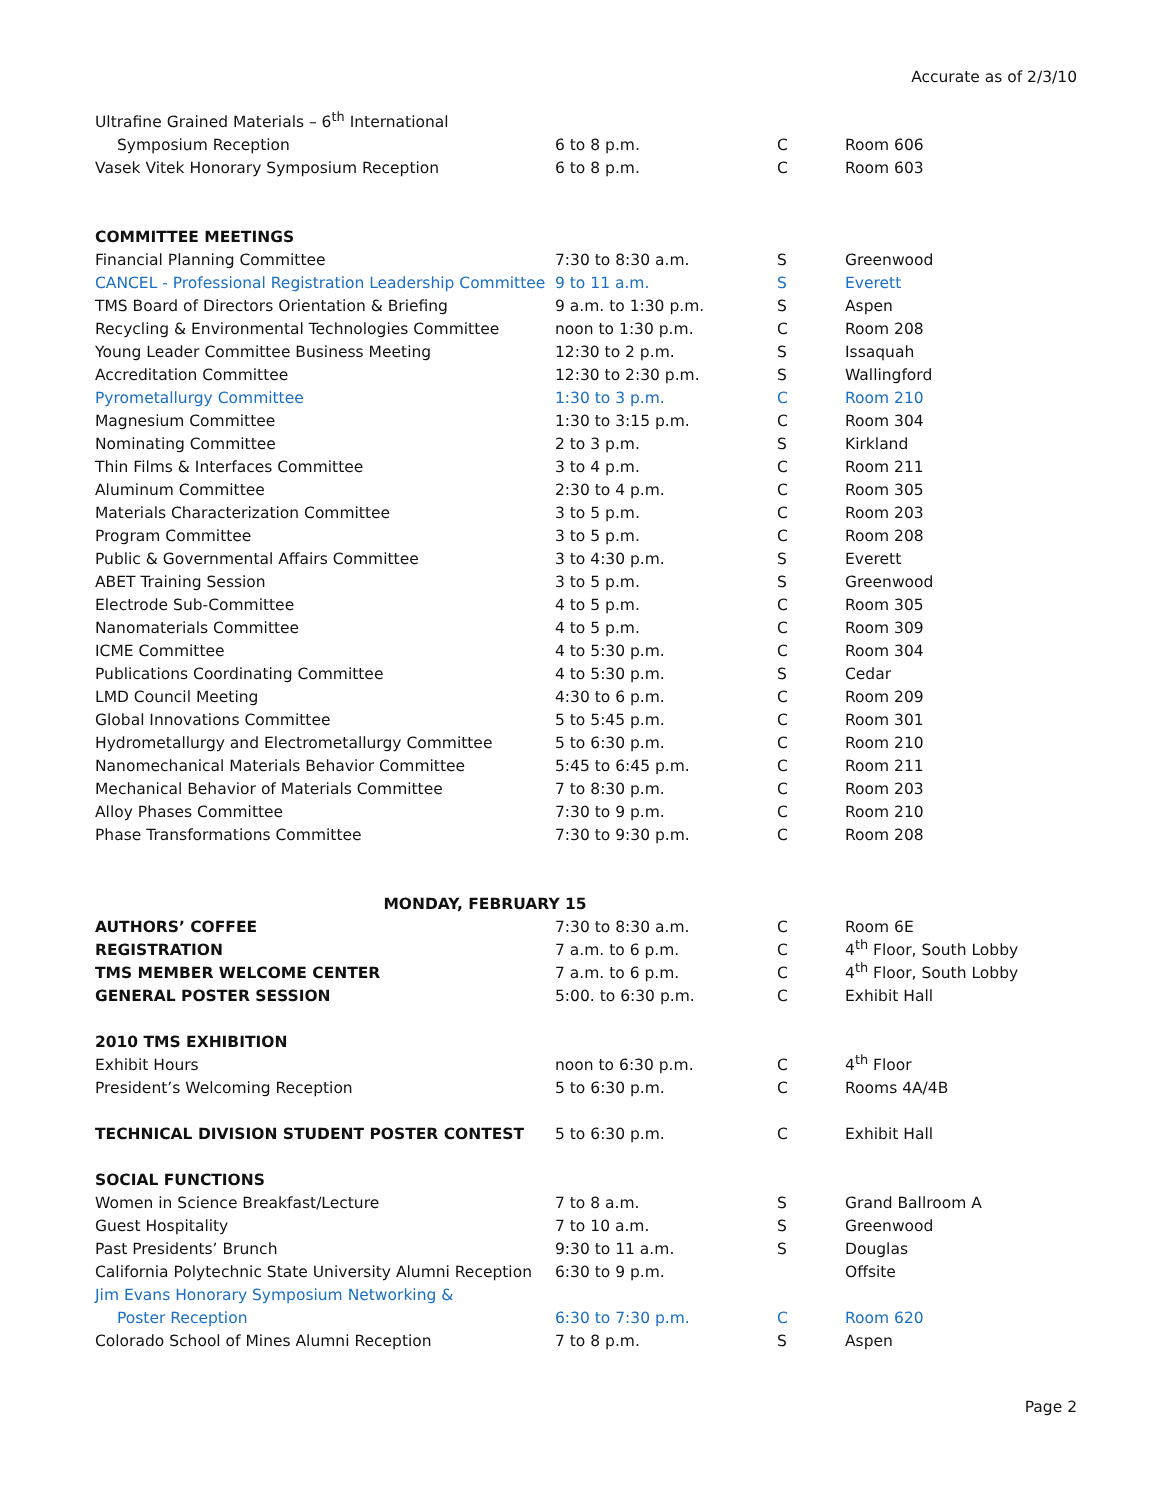Accurate as of 2/3/10
| Ultrafine Grained Materials – 6<sup>th</sup> International | | | |
| Symposium Reception | 6 to 8 p.m. | C | Room 606 |
| Vasek Vitek Honorary Symposium Reception | 6 to 8 p.m. | C | Room 603 |
| COMMITTEE MEETINGS | | | |
| Financial Planning Committee | 7:30 to 8:30 a.m. | S | Greenwood |
| CANCEL - Professional Registration Leadership Committee | 9 to 11 a.m. | S | Everett |
| TMS Board of Directors Orientation & Briefing | 9 a.m. to 1:30 p.m. | S | Aspen |
| Recycling & Environmental Technologies Committee | noon to 1:30 p.m. | C | Room 208 |
| Young Leader Committee Business Meeting | 12:30 to 2 p.m. | S | Issaquah |
| Accreditation Committee | 12:30 to 2:30 p.m. | S | Wallingford |
| Pyrometallurgy Committee | 1:30 to 3 p.m. | C | Room 210 |
| Magnesium Committee | 1:30 to 3:15 p.m. | C | Room 304 |
| Nominating Committee | 2 to 3 p.m. | S | Kirkland |
| Thin Films & Interfaces Committee | 3 to 4 p.m. | C | Room 211 |
| Aluminum Committee | 2:30 to 4 p.m. | C | Room 305 |
| Materials Characterization Committee | 3 to 5 p.m. | C | Room 203 |
| Program Committee | 3 to 5 p.m. | C | Room 208 |
| Public & Governmental Affairs Committee | 3 to 4:30 p.m. | S | Everett |
| ABET Training Session | 3 to 5 p.m. | S | Greenwood |
| Electrode Sub-Committee | 4 to 5 p.m. | C | Room 305 |
| Nanomaterials Committee | 4 to 5 p.m. | C | Room 309 |
| ICME Committee | 4 to 5:30 p.m. | C | Room 304 |
| Publications Coordinating Committee | 4 to 5:30 p.m. | S | Cedar |
| LMD Council Meeting | 4:30 to 6 p.m. | C | Room 209 |
| Global Innovations Committee | 5 to 5:45 p.m. | C | Room 301 |
| Hydrometallurgy and Electrometallurgy Committee | 5 to 6:30 p.m. | C | Room 210 |
| Nanomechanical Materials Behavior Committee | 5:45 to 6:45 p.m. | C | Room 211 |
| Mechanical Behavior of Materials Committee | 7 to 8:30 p.m. | C | Room 203 |
| Alloy Phases Committee | 7:30 to 9 p.m. | C | Room 210 |
| Phase Transformations Committee | 7:30 to 9:30 p.m. | C | Room 208 |
| MONDAY, FEBRUARY 15 | | | |
| AUTHORS’ COFFEE | 7:30 to 8:30 a.m. | C | Room 6E |
| REGISTRATION | 7 a.m. to 6 p.m. | C | 4<sup>th</sup> Floor, South Lobby |
| TMS MEMBER WELCOME CENTER | 7 a.m. to 6 p.m. | C | 4<sup>th</sup> Floor, South Lobby |
| GENERAL POSTER SESSION | 5:00. to 6:30 p.m. | C | Exhibit Hall |
| 2010 TMS EXHIBITION | | | |
| Exhibit Hours | noon to 6:30 p.m. | C | 4<sup>th</sup> Floor |
| President’s Welcoming Reception | 5 to 6:30 p.m. | C | Rooms 4A/4B |
| TECHNICAL DIVISION STUDENT POSTER CONTEST | 5 to 6:30 p.m. | C | Exhibit Hall |
| SOCIAL FUNCTIONS | | | |
| Women in Science Breakfast/Lecture | 7 to 8 a.m. | S | Grand Ballroom A |
| Guest Hospitality | 7 to 10 a.m. | S | Greenwood |
| Past Presidents’ Brunch | 9:30 to 11 a.m. | S | Douglas |
| California Polytechnic State University Alumni Reception | 6:30 to 9 p.m. | | Offsite |
| Jim Evans Honorary Symposium Networking & | | | |
| Poster Reception | 6:30 to 7:30 p.m. | C | Room 620 |
| Colorado School of Mines Alumni Reception | 7 to 8 p.m. | S | Aspen |
Page 2